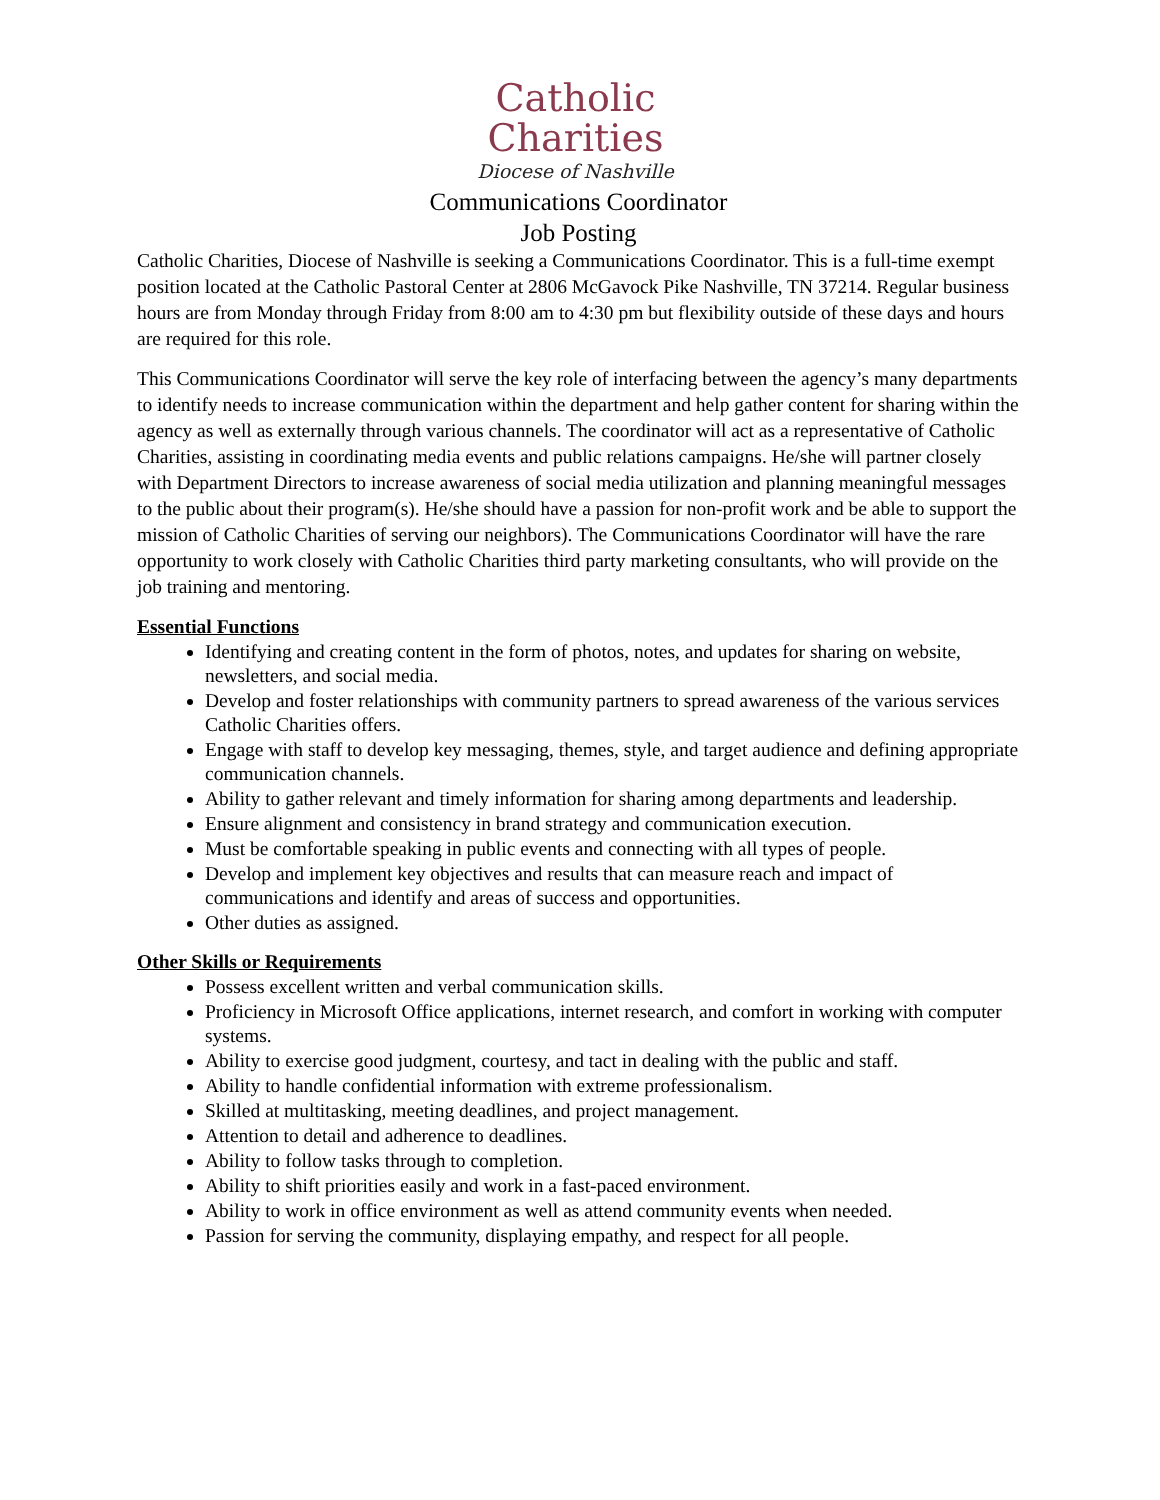Catholic
Charities
Diocese of Nashville
Communications Coordinator
Job Posting
Catholic Charities, Diocese of Nashville is seeking a Communications Coordinator. This is a full-time exempt position located at the Catholic Pastoral Center at 2806 McGavock Pike Nashville, TN 37214. Regular business hours are from Monday through Friday from 8:00 am to 4:30 pm but flexibility outside of these days and hours are required for this role.
This Communications Coordinator will serve the key role of interfacing between the agency’s many departments to identify needs to increase communication within the department and help gather content for sharing within the agency as well as externally through various channels. The coordinator will act as a representative of Catholic Charities, assisting in coordinating media events and public relations campaigns. He/she will partner closely with Department Directors to increase awareness of social media utilization and planning meaningful messages to the public about their program(s). He/she should have a passion for non-profit work and be able to support the mission of Catholic Charities of serving our neighbors). The Communications Coordinator will have the rare opportunity to work closely with Catholic Charities third party marketing consultants, who will provide on the job training and mentoring.
Essential Functions
Identifying and creating content in the form of photos, notes, and updates for sharing on website, newsletters, and social media.
Develop and foster relationships with community partners to spread awareness of the various services Catholic Charities offers.
Engage with staff to develop key messaging, themes, style, and target audience and defining appropriate communication channels.
Ability to gather relevant and timely information for sharing among departments and leadership.
Ensure alignment and consistency in brand strategy and communication execution.
Must be comfortable speaking in public events and connecting with all types of people.
Develop and implement key objectives and results that can measure reach and impact of communications and identify and areas of success and opportunities.
Other duties as assigned.
Other Skills or Requirements
Possess excellent written and verbal communication skills.
Proficiency in Microsoft Office applications, internet research, and comfort in working with computer systems.
Ability to exercise good judgment, courtesy, and tact in dealing with the public and staff.
Ability to handle confidential information with extreme professionalism.
Skilled at multitasking, meeting deadlines, and project management.
Attention to detail and adherence to deadlines.
Ability to follow tasks through to completion.
Ability to shift priorities easily and work in a fast-paced environment.
Ability to work in office environment as well as attend community events when needed.
Passion for serving the community, displaying empathy, and respect for all people.